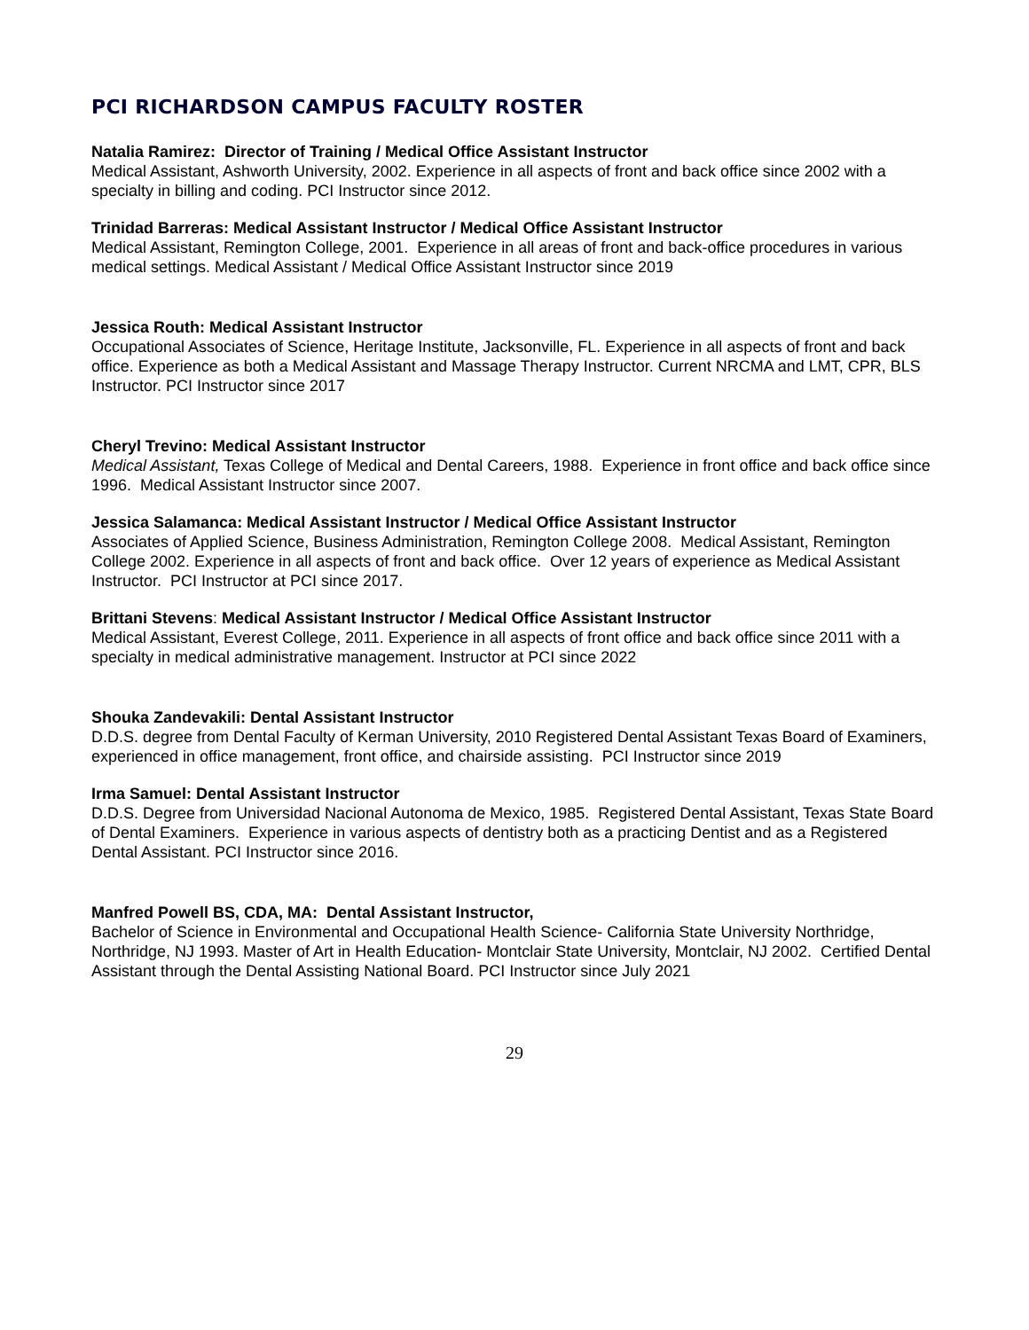PCI RICHARDSON CAMPUS FACULTY ROSTER
Natalia Ramirez: Director of Training / Medical Office Assistant Instructor
Medical Assistant, Ashworth University, 2002. Experience in all aspects of front and back office since 2002 with a specialty in billing and coding. PCI Instructor since 2012.
Trinidad Barreras: Medical Assistant Instructor / Medical Office Assistant Instructor
Medical Assistant, Remington College, 2001. Experience in all areas of front and back-office procedures in various medical settings. Medical Assistant / Medical Office Assistant Instructor since 2019
Jessica Routh: Medical Assistant Instructor
Occupational Associates of Science, Heritage Institute, Jacksonville, FL. Experience in all aspects of front and back office. Experience as both a Medical Assistant and Massage Therapy Instructor. Current NRCMA and LMT, CPR, BLS Instructor. PCI Instructor since 2017
Cheryl Trevino: Medical Assistant Instructor
Medical Assistant, Texas College of Medical and Dental Careers, 1988. Experience in front office and back office since 1996. Medical Assistant Instructor since 2007.
Jessica Salamanca: Medical Assistant Instructor / Medical Office Assistant Instructor
Associates of Applied Science, Business Administration, Remington College 2008. Medical Assistant, Remington College 2002. Experience in all aspects of front and back office. Over 12 years of experience as Medical Assistant Instructor. PCI Instructor at PCI since 2017.
Brittani Stevens: Medical Assistant Instructor / Medical Office Assistant Instructor
Medical Assistant, Everest College, 2011. Experience in all aspects of front office and back office since 2011 with a specialty in medical administrative management. Instructor at PCI since 2022
Shouka Zandevakili: Dental Assistant Instructor
D.D.S. degree from Dental Faculty of Kerman University, 2010 Registered Dental Assistant Texas Board of Examiners, experienced in office management, front office, and chairside assisting. PCI Instructor since 2019
Irma Samuel: Dental Assistant Instructor
D.D.S. Degree from Universidad Nacional Autonoma de Mexico, 1985. Registered Dental Assistant, Texas State Board of Dental Examiners. Experience in various aspects of dentistry both as a practicing Dentist and as a Registered Dental Assistant. PCI Instructor since 2016.
Manfred Powell BS, CDA, MA: Dental Assistant Instructor,
Bachelor of Science in Environmental and Occupational Health Science- California State University Northridge, Northridge, NJ 1993. Master of Art in Health Education- Montclair State University, Montclair, NJ 2002. Certified Dental Assistant through the Dental Assisting National Board. PCI Instructor since July 2021
29